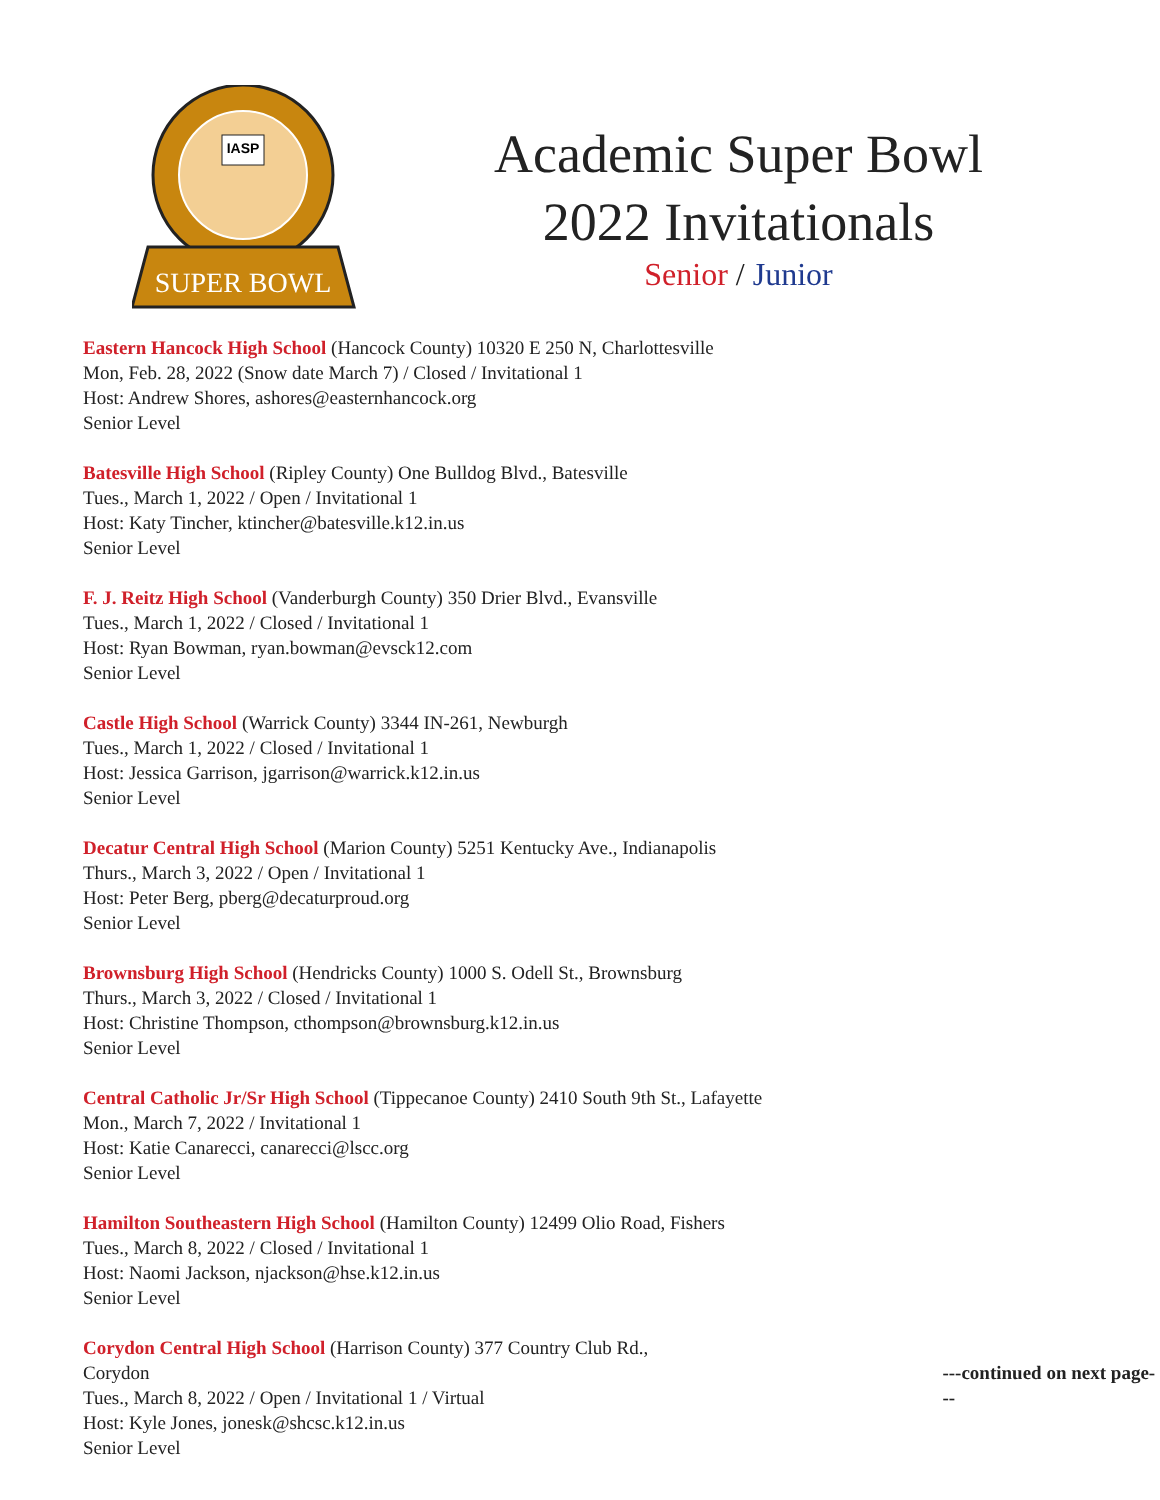IASP
SUPER BOWL
Academic Super Bowl
2022 Invitationals
Senior / Junior
Eastern Hancock High School (Hancock County) 10320 E 250 N, Charlottesville
Mon, Feb. 28, 2022 (Snow date March 7) / Closed / Invitational 1
Host: Andrew Shores, ashores@easternhancock.org
Senior Level
Batesville High School (Ripley County) One Bulldog Blvd., Batesville
Tues., March 1, 2022 / Open / Invitational 1
Host: Katy Tincher, ktincher@batesville.k12.in.us
Senior Level
F. J. Reitz High School (Vanderburgh County) 350 Drier Blvd., Evansville
Tues., March 1, 2022 / Closed / Invitational 1
Host: Ryan Bowman, ryan.bowman@evsck12.com
Senior Level
Castle High School (Warrick County) 3344 IN-261, Newburgh
Tues., March 1, 2022 / Closed / Invitational 1
Host: Jessica Garrison, jgarrison@warrick.k12.in.us
Senior Level
Decatur Central High School (Marion County) 5251 Kentucky Ave., Indianapolis
Thurs., March 3, 2022 / Open / Invitational 1
Host: Peter Berg, pberg@decaturproud.org
Senior Level
Brownsburg High School (Hendricks County) 1000 S. Odell St., Brownsburg
Thurs., March 3, 2022 / Closed / Invitational 1
Host: Christine Thompson, cthompson@brownsburg.k12.in.us
Senior Level
Central Catholic Jr/Sr High School (Tippecanoe County) 2410 South 9th St., Lafayette
Mon., March 7, 2022 / Invitational 1
Host: Katie Canarecci, canarecci@lscc.org
Senior Level
Hamilton Southeastern High School (Hamilton County) 12499 Olio Road, Fishers
Tues., March 8, 2022 / Closed / Invitational 1
Host: Naomi Jackson, njackson@hse.k12.in.us
Senior Level
Corydon Central High School (Harrison County) 377 Country Club Rd., Corydon
Tues., March 8, 2022 / Open / Invitational 1 / Virtual
Host: Kyle Jones, jonesk@shcsc.k12.in.us
Senior Level
---continued on next page---